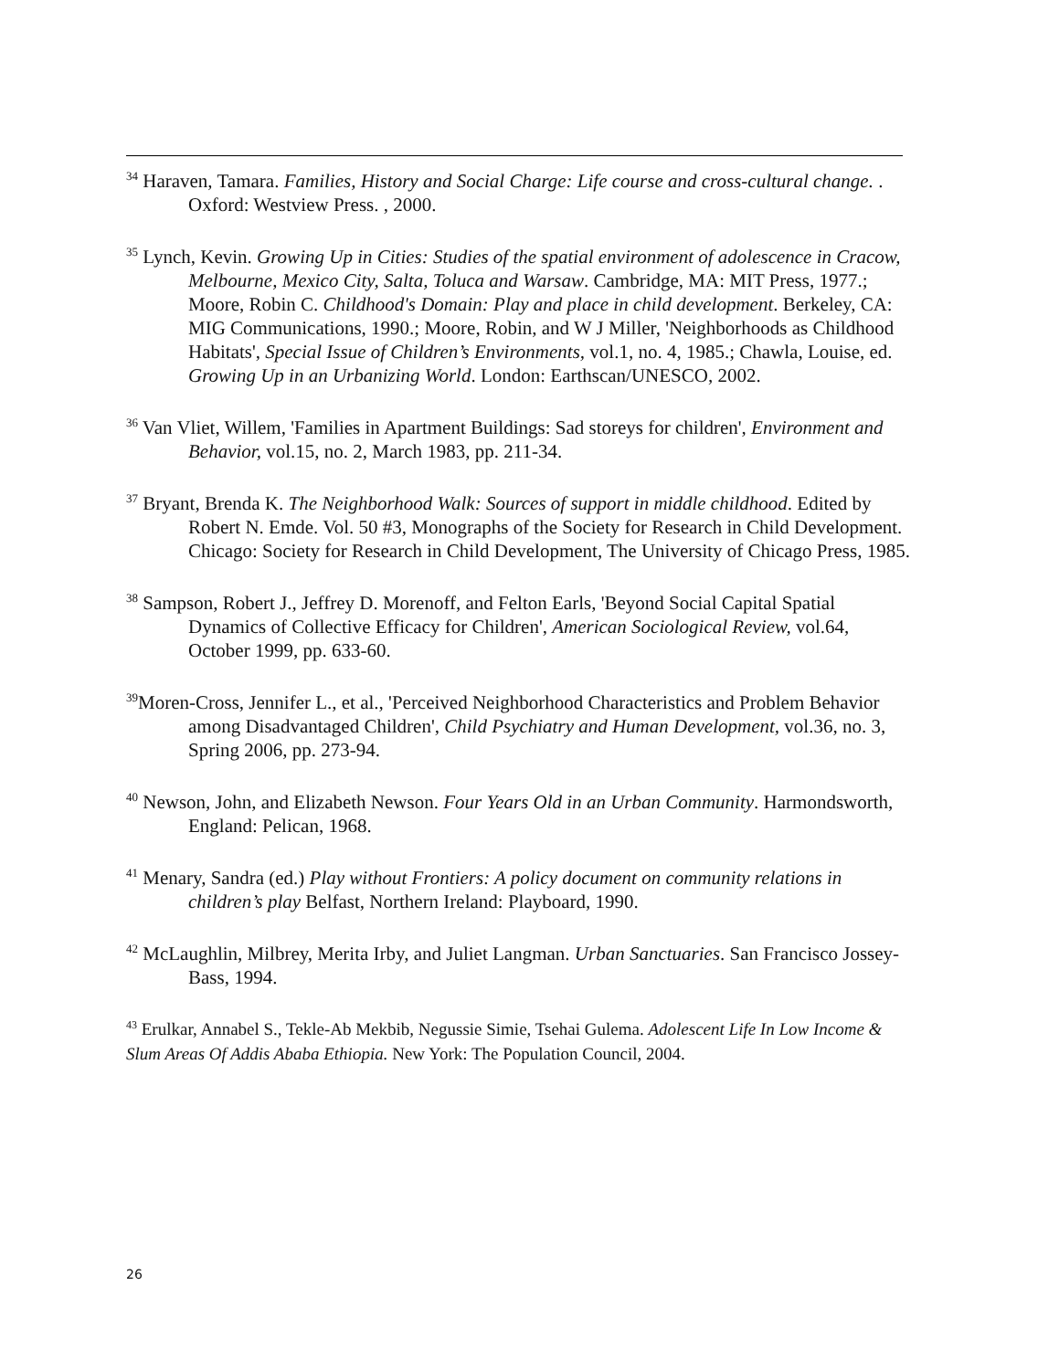<sup>34</sup> Haraven, Tamara. Families, History and Social Charge: Life course and cross-cultural change. . Oxford: Westview Press. , 2000.
<sup>35</sup> Lynch, Kevin. Growing Up in Cities: Studies of the spatial environment of adolescence in Cracow, Melbourne, Mexico City, Salta, Toluca and Warsaw. Cambridge, MA: MIT Press, 1977.; Moore, Robin C. Childhood's Domain: Play and place in child development. Berkeley, CA: MIG Communications, 1990.; Moore, Robin, and W J Miller, 'Neighborhoods as Childhood Habitats', Special Issue of Children’s Environments, vol.1, no. 4, 1985.; Chawla, Louise, ed. Growing Up in an Urbanizing World. London: Earthscan/UNESCO, 2002.
<sup>36</sup> Van Vliet, Willem, 'Families in Apartment Buildings: Sad storeys for children', Environment and Behavior, vol.15, no. 2, March 1983, pp. 211-34.
<sup>37</sup> Bryant, Brenda K. The Neighborhood Walk: Sources of support in middle childhood. Edited by Robert N. Emde. Vol. 50 #3, Monographs of the Society for Research in Child Development. Chicago: Society for Research in Child Development, The University of Chicago Press, 1985.
<sup>38</sup> Sampson, Robert J., Jeffrey D. Morenoff, and Felton Earls, 'Beyond Social Capital Spatial Dynamics of Collective Efficacy for Children', American Sociological Review, vol.64, October 1999, pp. 633-60.
<sup>39</sup> Moren-Cross, Jennifer L., et al., 'Perceived Neighborhood Characteristics and Problem Behavior among Disadvantaged Children', Child Psychiatry and Human Development, vol.36, no. 3, Spring 2006, pp. 273-94.
<sup>40</sup> Newson, John, and Elizabeth Newson. Four Years Old in an Urban Community. Harmondsworth, England: Pelican, 1968.
<sup>41</sup> Menary, Sandra (ed.) Play without Frontiers: A policy document on community relations in children’s play Belfast, Northern Ireland: Playboard, 1990.
<sup>42</sup> McLaughlin, Milbrey, Merita Irby, and Juliet Langman. Urban Sanctuaries. San Francisco Jossey-Bass, 1994.
<sup>43</sup> Erulkar, Annabel S., Tekle-Ab Mekbib, Negussie Simie, Tsehai Gulema. Adolescent Life In Low Income & Slum Areas Of Addis Ababa Ethiopia. New York: The Population Council, 2004.
26